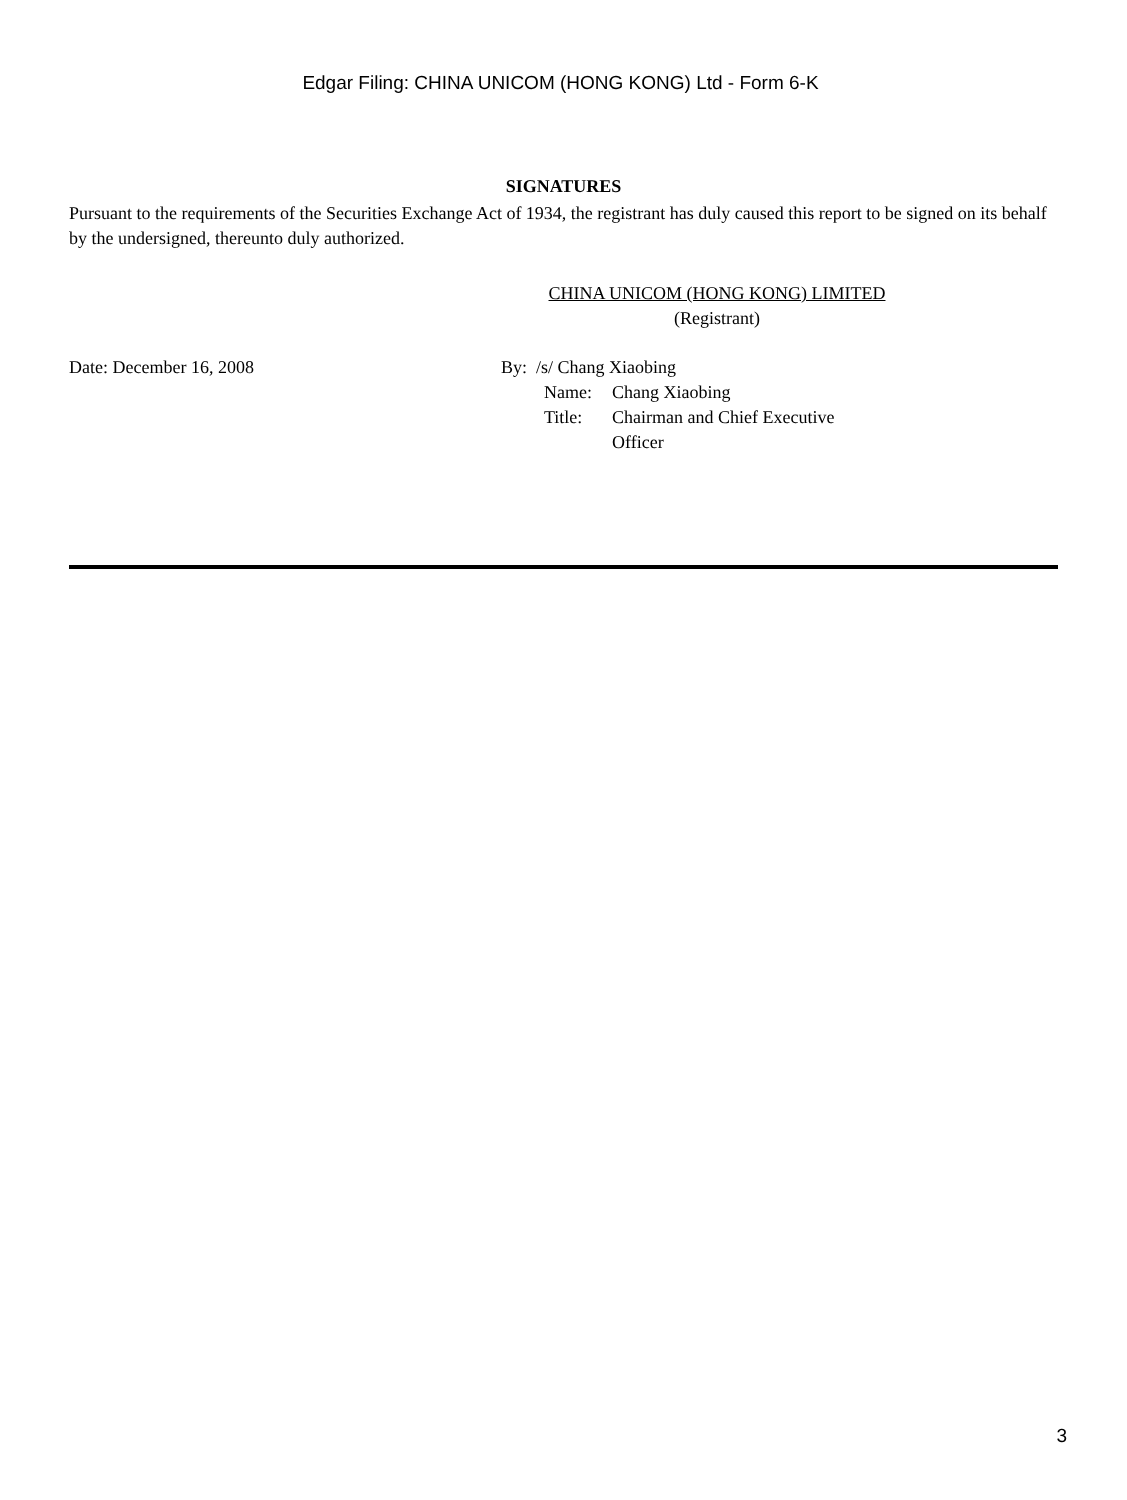Edgar Filing: CHINA UNICOM (HONG KONG) Ltd - Form 6-K
SIGNATURES
Pursuant to the requirements of the Securities Exchange Act of 1934, the registrant has duly caused this report to be signed on its behalf by the undersigned, thereunto duly authorized.
CHINA UNICOM (HONG KONG) LIMITED
(Registrant)
Date: December 16, 2008 By: /s/ Chang Xiaobing
| Name: | Chang Xiaobing |
| Title: | Chairman and Chief Executive Officer |
3